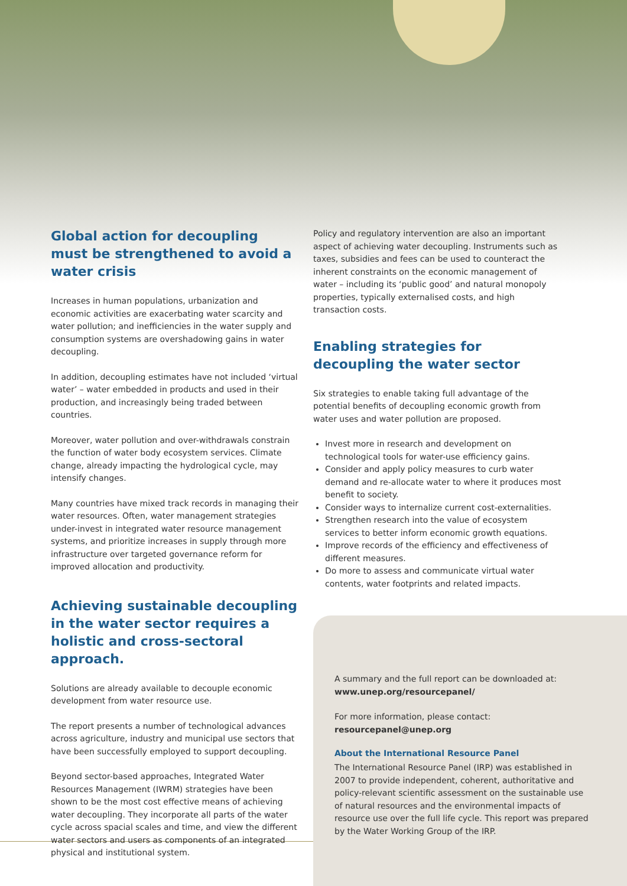Global action for decoupling must be strengthened to avoid a water crisis
Increases in human populations, urbanization and economic activities are exacerbating water scarcity and water pollution; and inefficiencies in the water supply and consumption systems are overshadowing gains in water decoupling.
In addition, decoupling estimates have not included ‘virtual water’ – water embedded in products and used in their production, and increasingly being traded between countries.
Moreover, water pollution and over-withdrawals constrain the function of water body ecosystem services. Climate change, already impacting the hydrological cycle, may intensify changes.
Many countries have mixed track records in managing their water resources. Often, water management strategies under-invest in integrated water resource management systems, and prioritize increases in supply through more infrastructure over targeted governance reform for improved allocation and productivity.
Achieving sustainable decoupling in the water sector requires a holistic and cross-sectoral approach.
Solutions are already available to decouple economic development from water resource use.
The report presents a number of technological advances across agriculture, industry and municipal use sectors that have been successfully employed to support decoupling.
Beyond sector-based approaches, Integrated Water Resources Management (IWRM) strategies have been shown to be the most cost effective means of achieving water decoupling. They incorporate all parts of the water cycle across spacial scales and time, and view the different water sectors and users as components of an integrated physical and institutional system.
Policy and regulatory intervention are also an important aspect of achieving water decoupling. Instruments such as taxes, subsidies and fees can be used to counteract the inherent constraints on the economic management of water – including its ‘public good’ and natural monopoly properties, typically externalised costs, and high transaction costs.
Enabling strategies for decoupling the water sector
Six strategies to enable taking full advantage of the potential benefits of decoupling economic growth from water uses and water pollution are proposed.
Invest more in research and development on technological tools for water-use efficiency gains.
Consider and apply policy measures to curb water demand and re-allocate water to where it produces most benefit to society.
Consider ways to internalize current cost-externalities.
Strengthen research into the value of ecosystem services to better inform economic growth equations.
Improve records of the efficiency and effectiveness of different measures.
Do more to assess and communicate virtual water contents, water footprints and related impacts.
A summary and the full report can be downloaded at:
www.unep.org/resourcepanel/
For more information, please contact:
resourcepanel@unep.org
About the International Resource Panel
The International Resource Panel (IRP) was established in 2007 to provide independent, coherent, authoritative and policy-relevant scientific assessment on the sustainable use of natural resources and the environmental impacts of resource use over the full life cycle. This report was prepared by the Water Working Group of the IRP.